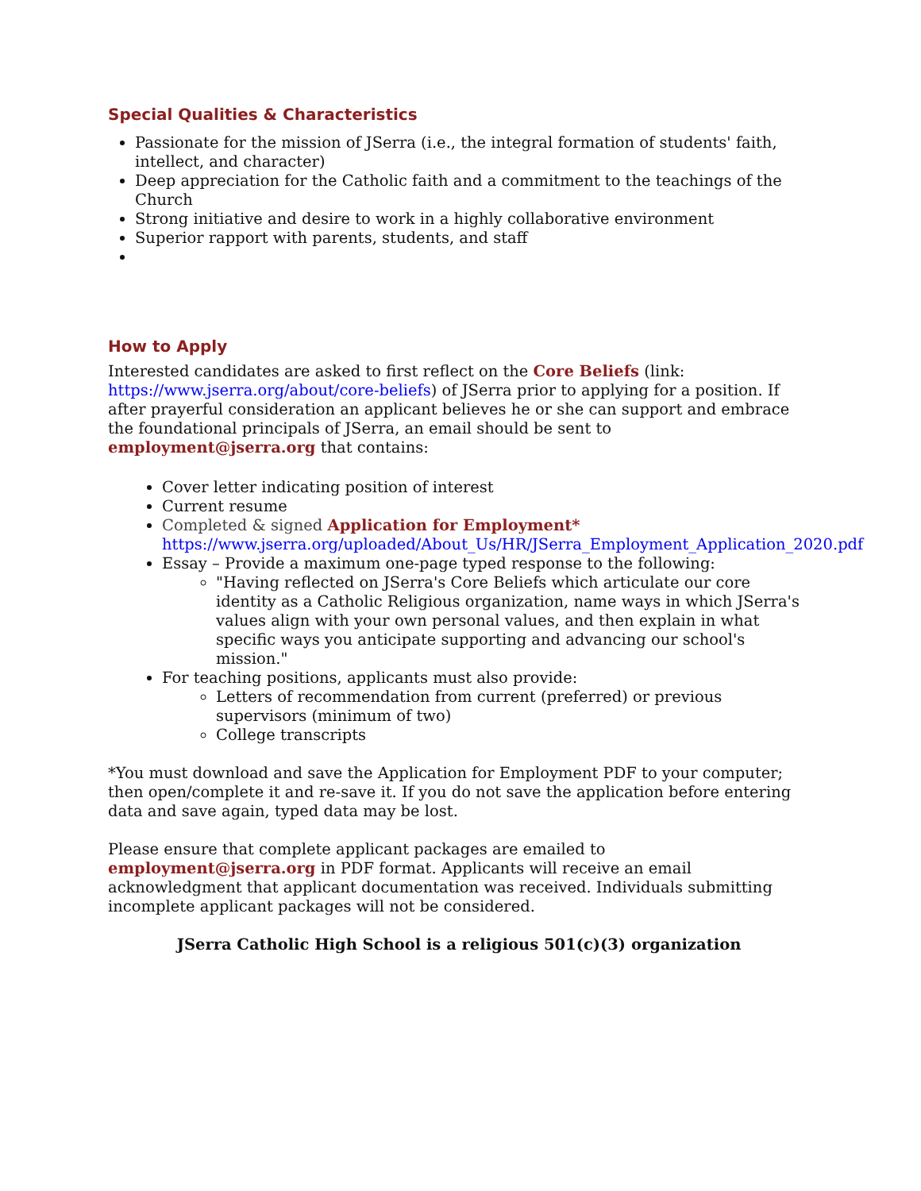Special Qualities & Characteristics
Passionate for the mission of JSerra (i.e., the integral formation of students' faith, intellect, and character)
Deep appreciation for the Catholic faith and a commitment to the teachings of the Church
Strong initiative and desire to work in a highly collaborative environment
Superior rapport with parents, students, and staff
How to Apply
Interested candidates are asked to first reflect on the Core Beliefs (link: https://www.jserra.org/about/core-beliefs) of JSerra prior to applying for a position. If after prayerful consideration an applicant believes he or she can support and embrace the foundational principals of JSerra, an email should be sent to employment@jserra.org that contains:
Cover letter indicating position of interest
Current resume
Completed & signed Application for Employment*
https://www.jserra.org/uploaded/About_Us/HR/JSerra_Employment_Application_2020.pdf
Essay – Provide a maximum one-page typed response to the following:
"Having reflected on JSerra's Core Beliefs which articulate our core identity as a Catholic Religious organization, name ways in which JSerra's values align with your own personal values, and then explain in what specific ways you anticipate supporting and advancing our school's mission."
For teaching positions, applicants must also provide:
Letters of recommendation from current (preferred) or previous supervisors (minimum of two)
College transcripts
*You must download and save the Application for Employment PDF to your computer; then open/complete it and re-save it. If you do not save the application before entering data and save again, typed data may be lost.
Please ensure that complete applicant packages are emailed to employment@jserra.org in PDF format. Applicants will receive an email acknowledgment that applicant documentation was received. Individuals submitting incomplete applicant packages will not be considered.
JSerra Catholic High School is a religious 501(c)(3) organization